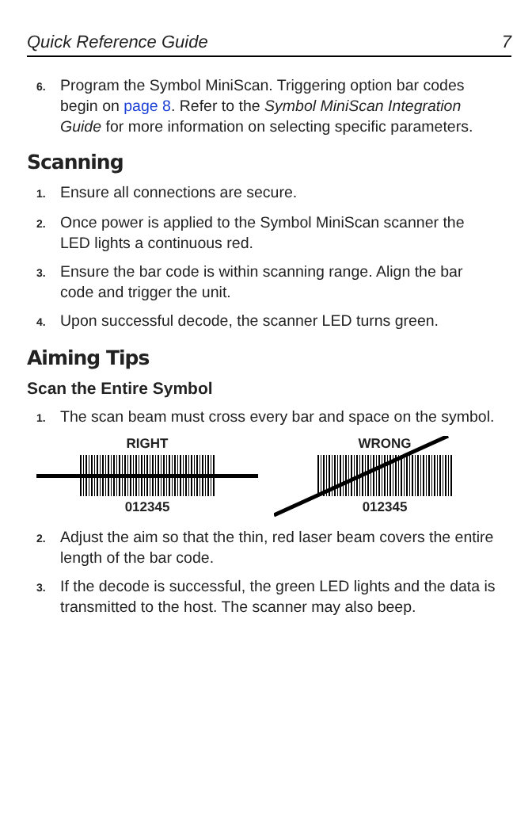Quick Reference Guide 7
6. Program the Symbol MiniScan. Triggering option bar codes begin on page 8. Refer to the Symbol MiniScan Integration Guide for more information on selecting specific parameters.
Scanning
1. Ensure all connections are secure.
2. Once power is applied to the Symbol MiniScan scanner the LED lights a continuous red.
3. Ensure the bar code is within scanning range. Align the bar code and trigger the unit.
4. Upon successful decode, the scanner LED turns green.
Aiming Tips
Scan the Entire Symbol
1. The scan beam must cross every bar and space on the symbol.
RIGHT
012345
WRONG
012345
2. Adjust the aim so that the thin, red laser beam covers the entire length of the bar code.
3. If the decode is successful, the green LED lights and the data is transmitted to the host. The scanner may also beep.